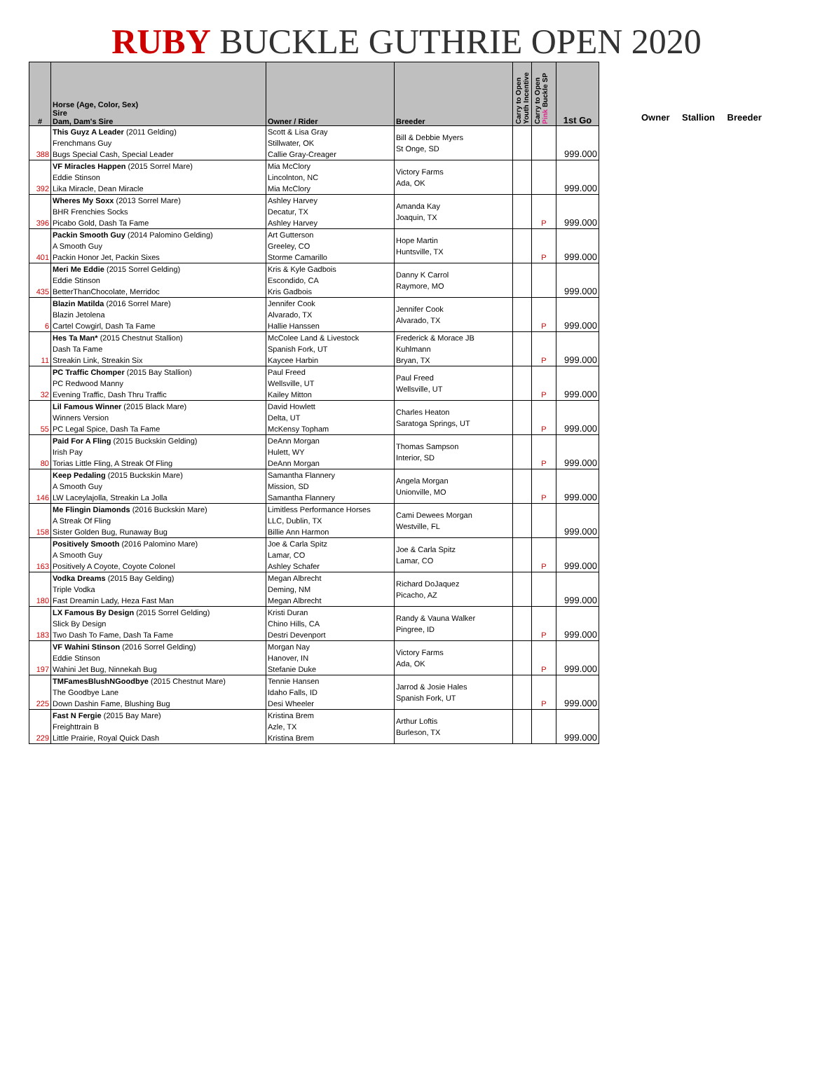RUBY BUCKLE GUTHRIE OPEN 2020
| # | Horse (Age, Color, Sex) Sire Dam, Dam's Sire | Owner / Rider | Breeder | Carry to Open Youth Incentive | Carry to Open Pink Buckle SP | 1st Go |
| --- | --- | --- | --- | --- | --- | --- |
| 388 | This Guyz A Leader (2011 Gelding) Frenchmans Guy Bugs Special Cash, Special Leader | Scott & Lisa Gray Stillwater, OK Callie Gray-Creager | Bill & Debbie Myers St Onge, SD | | | 999.000 |
| 392 | VF Miracles Happen (2015 Sorrel Mare) Eddie Stinson Lika Miracle, Dean Miracle | Mia McClory Lincolnton, NC Mia McClory | Victory Farms Ada, OK | | | 999.000 |
| 396 | Wheres My Soxx (2013 Sorrel Mare) BHR Frenchies Socks Picabo Gold, Dash Ta Fame | Ashley Harvey Decatur, TX Ashley Harvey | Amanda Kay Joaquin, TX | | P | 999.000 |
| 401 | Packin Smooth Guy (2014 Palomino Gelding) A Smooth Guy Packin Honor Jet, Packin Sixes | Art Gutterson Greeley, CO Storme Camarillo | Hope Martin Huntsville, TX | | P | 999.000 |
| 435 | Meri Me Eddie (2015 Sorrel Gelding) Eddie Stinson BetterThanChocolate, Merridoc | Kris & Kyle Gadbois Escondido, CA Kris Gadbois | Danny K Carrol Raymore, MO | | | 999.000 |
| 6 | Blazin Matilda (2016 Sorrel Mare) Blazin Jetolena Cartel Cowgirl, Dash Ta Fame | Jennifer Cook Alvarado, TX Hallie Hanssen | Jennifer Cook Alvarado, TX | | P | 999.000 |
| 11 | Hes Ta Man* (2015 Chestnut Stallion) Dash Ta Fame Streakin Link, Streakin Six | McColee Land & Livestock Spanish Fork, UT Kaycee Harbin | Frederick & Morace JB Kuhlmann Bryan, TX | | P | 999.000 |
| 32 | PC Traffic Chomper (2015 Bay Stallion) PC Redwood Manny Evening Traffic, Dash Thru Traffic | Paul Freed Wellsville, UT Kailey Mitton | Paul Freed Wellsville, UT | | P | 999.000 |
| 55 | Lil Famous Winner (2015 Black Mare) Winners Version PC Legal Spice, Dash Ta Fame | David Howlett Delta, UT McKensy Topham | Charles Heaton Saratoga Springs, UT | | P | 999.000 |
| 80 | Paid For A Fling (2015 Buckskin Gelding) Irish Pay Torias Little Fling, A Streak Of Fling | DeAnn Morgan Hulett, WY DeAnn Morgan | Thomas Sampson Interior, SD | | P | 999.000 |
| 146 | Keep Pedaling (2015 Buckskin Mare) A Smooth Guy LW Laceylajolla, Streakin La Jolla | Samantha Flannery Mission, SD Samantha Flannery | Angela Morgan Unionville, MO | | P | 999.000 |
| 158 | Me Flingin Diamonds (2016 Buckskin Mare) A Streak Of Fling Sister Golden Bug, Runaway Bug | Limitless Performance Horses LLC, Dublin, TX Billie Ann Harmon | Cami Dewees Morgan Westville, FL | | | 999.000 |
| 163 | Positively Smooth (2016 Palomino Mare) A Smooth Guy Positively A Coyote, Coyote Colonel | Joe & Carla Spitz Lamar, CO Ashley Schafer | Joe & Carla Spitz Lamar, CO | | P | 999.000 |
| 180 | Vodka Dreams (2015 Bay Gelding) Triple Vodka Fast Dreamin Lady, Heza Fast Man | Megan Albrecht Deming, NM Megan Albrecht | Richard DoJaquez Picacho, AZ | | | 999.000 |
| 183 | LX Famous By Design (2015 Sorrel Gelding) Slick By Design Two Dash To Fame, Dash Ta Fame | Kristi Duran Chino Hills, CA Destri Devenport | Randy & Vauna Walker Pingree, ID | | P | 999.000 |
| 197 | VF Wahini Stinson (2016 Sorrel Gelding) Eddie Stinson Wahini Jet Bug, Ninnekah Bug | Morgan Nay Hanover, IN Stefanie Duke | Victory Farms Ada, OK | | P | 999.000 |
| 225 | TMFamesBlushNGoodbye (2015 Chestnut Mare) The Goodbye Lane Down Dashin Fame, Blushing Bug | Tennie Hansen Idaho Falls, ID Desi Wheeler | Jarrod & Josie Hales Spanish Fork, UT | | P | 999.000 |
| 229 | Fast N Fergie (2015 Bay Mare) Freighttrain B Little Prairie, Royal Quick Dash | Kristina Brem Azle, TX Kristina Brem | Arthur Loftis Burleson, TX | | | 999.000 |
Owner Stallion Breeder